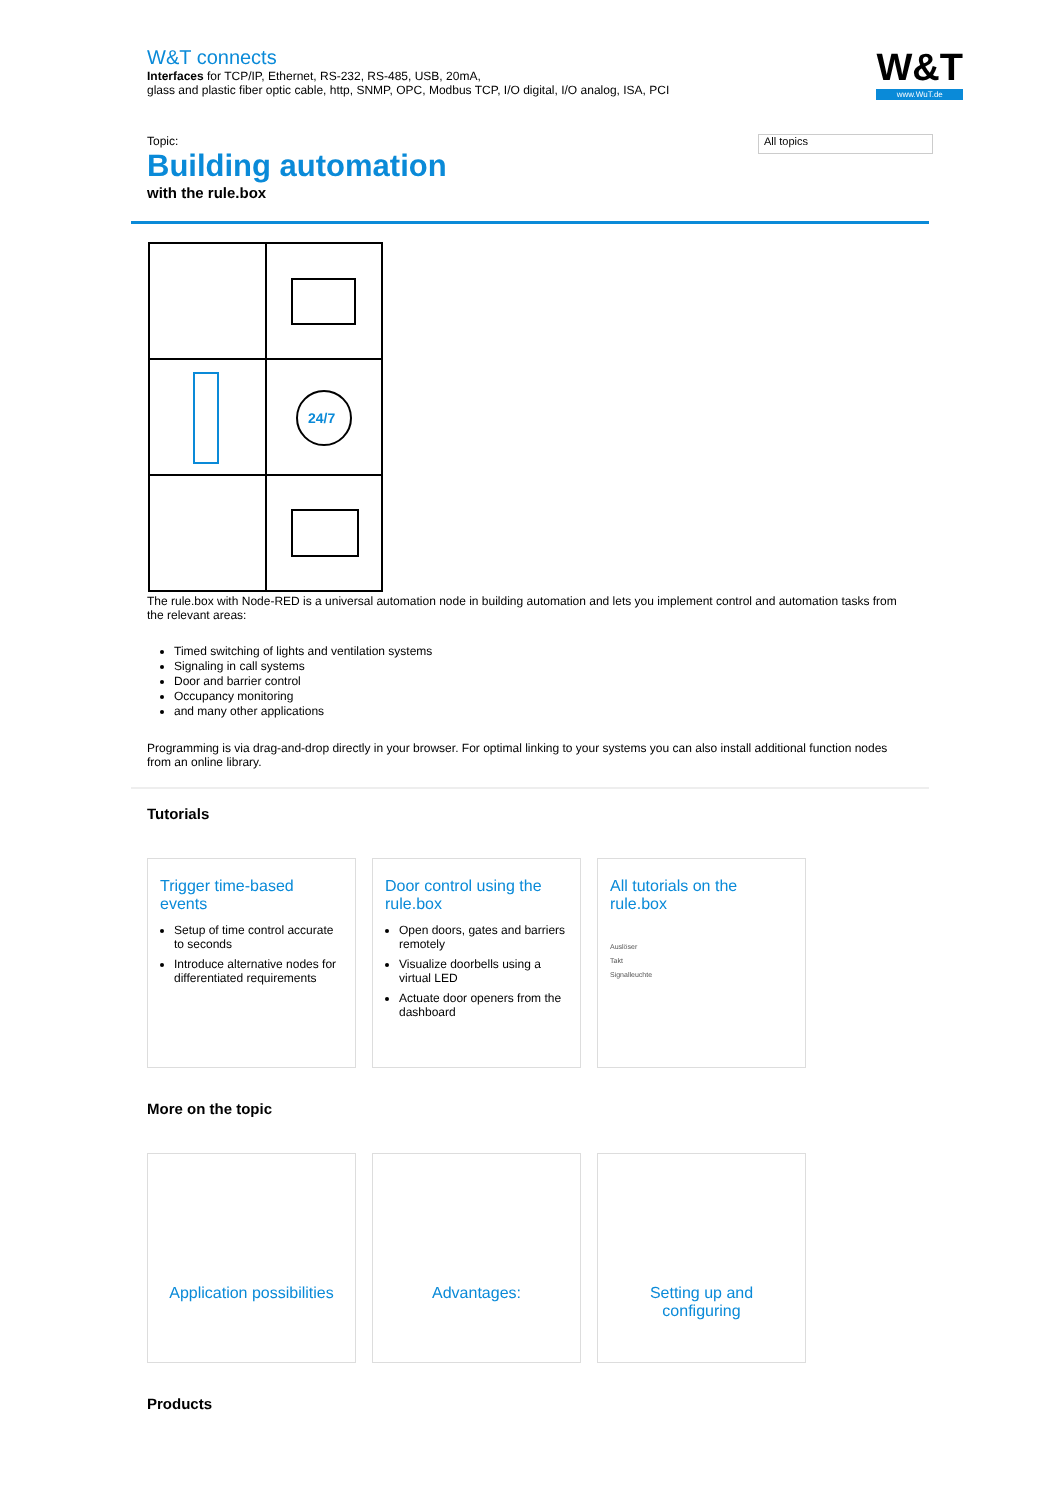W&T connects
Interfaces for TCP/IP, Ethernet, RS-232, RS-485, USB, 20mA,
glass and plastic fiber optic cable, http, SNMP, OPC, Modbus TCP, I/O digital, I/O analog, ISA, PCI
W&T
www.WuT.de
Topic:
Building automation
with the rule.box
All topics
24/7
The rule.box with Node-RED is a universal automation node in building automation and lets you implement control and automation tasks from the relevant areas:
Timed switching of lights and ventilation systems
Signaling in call systems
Door and barrier control
Occupancy monitoring
and many other applications
Programming is via drag-and-drop directly in your browser. For optimal linking to your systems you can also install additional function nodes from an online library.
Tutorials
Trigger time-based events
Setup of time control accurate to seconds
Introduce alternative nodes for differentiated requirements
Door control using the rule.box
Open doors, gates and barriers remotely
Visualize doorbells using a virtual LED
Actuate door openers from the dashboard
All tutorials on the rule.box
Auslöser
Takt
Signalleuchte
More on the topic
Application possibilities Advantages: Setting up and configuring
Products